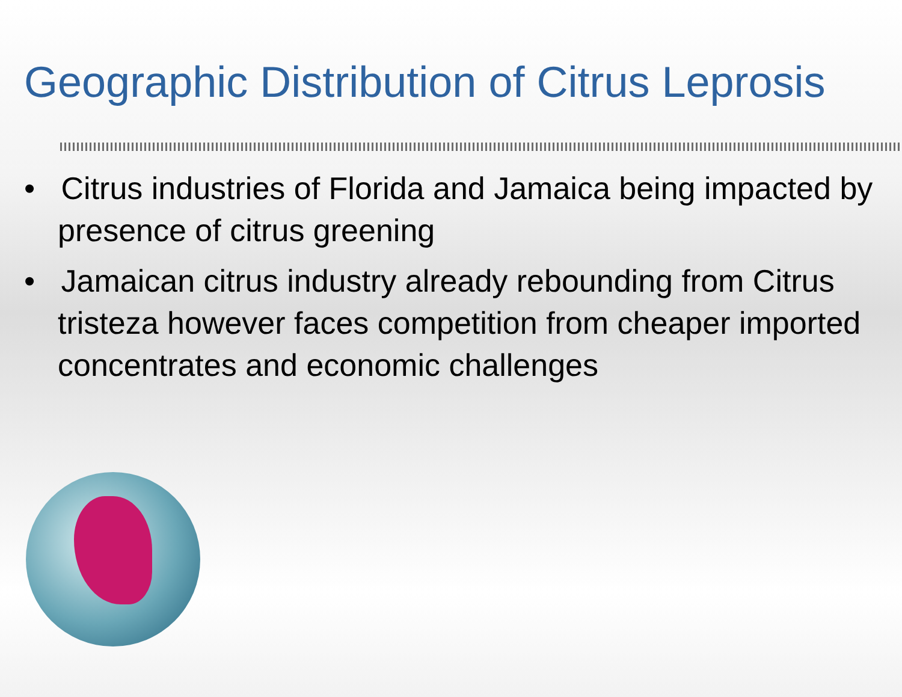Geographic Distribution of Citrus Leprosis
• Citrus industries of Florida and Jamaica being impacted by presence of citrus greening
• Jamaican citrus industry already rebounding from Citrus tristeza however faces competition from cheaper imported concentrates and economic challenges